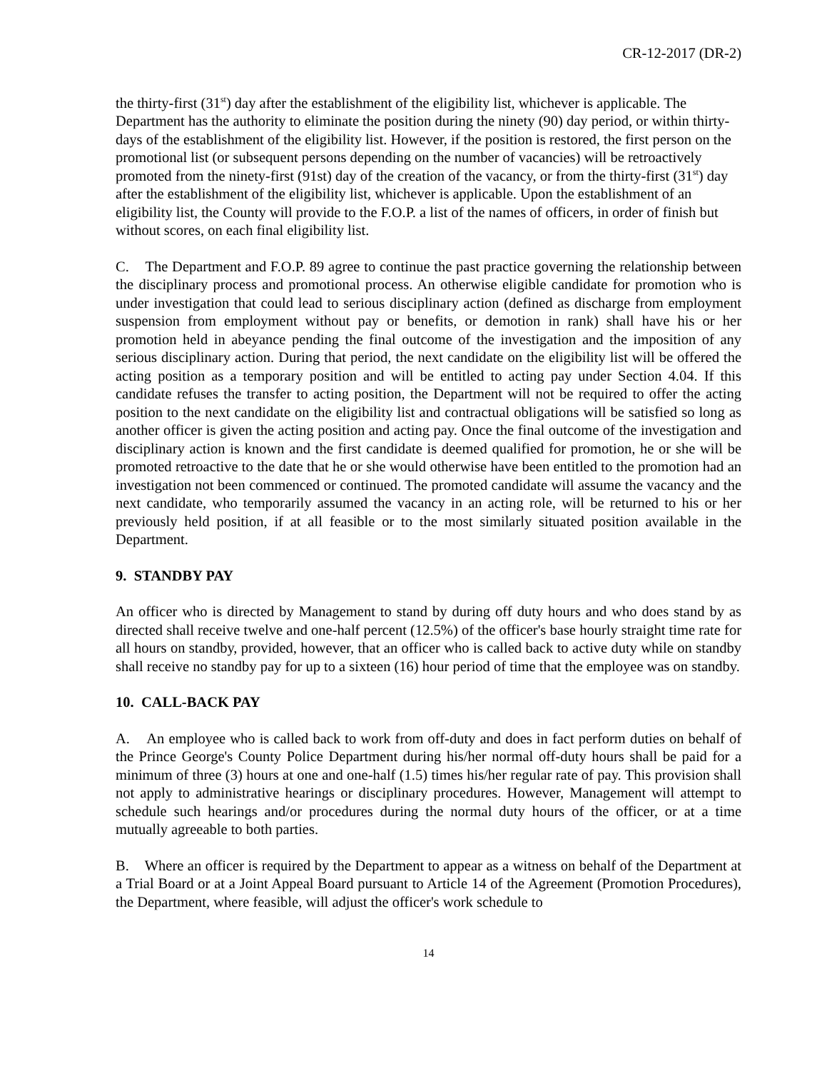CR-12-2017 (DR-2)
the thirty-first (31<sup>st</sup>) day after the establishment of the eligibility list, whichever is applicable. The Department has the authority to eliminate the position during the ninety (90) day period, or within thirty-days of the establishment of the eligibility list. However, if the position is restored, the first person on the promotional list (or subsequent persons depending on the number of vacancies) will be retroactively promoted from the ninety-first (91st) day of the creation of the vacancy, or from the thirty-first (31<sup>st</sup>) day after the establishment of the eligibility list, whichever is applicable. Upon the establishment of an eligibility list, the County will provide to the F.O.P. a list of the names of officers, in order of finish but without scores, on each final eligibility list.
C. The Department and F.O.P. 89 agree to continue the past practice governing the relationship between the disciplinary process and promotional process. An otherwise eligible candidate for promotion who is under investigation that could lead to serious disciplinary action (defined as discharge from employment suspension from employment without pay or benefits, or demotion in rank) shall have his or her promotion held in abeyance pending the final outcome of the investigation and the imposition of any serious disciplinary action. During that period, the next candidate on the eligibility list will be offered the acting position as a temporary position and will be entitled to acting pay under Section 4.04. If this candidate refuses the transfer to acting position, the Department will not be required to offer the acting position to the next candidate on the eligibility list and contractual obligations will be satisfied so long as another officer is given the acting position and acting pay. Once the final outcome of the investigation and disciplinary action is known and the first candidate is deemed qualified for promotion, he or she will be promoted retroactive to the date that he or she would otherwise have been entitled to the promotion had an investigation not been commenced or continued. The promoted candidate will assume the vacancy and the next candidate, who temporarily assumed the vacancy in an acting role, will be returned to his or her previously held position, if at all feasible or to the most similarly situated position available in the Department.
9. STANDBY PAY
An officer who is directed by Management to stand by during off duty hours and who does stand by as directed shall receive twelve and one-half percent (12.5%) of the officer's base hourly straight time rate for all hours on standby, provided, however, that an officer who is called back to active duty while on standby shall receive no standby pay for up to a sixteen (16) hour period of time that the employee was on standby.
10. CALL-BACK PAY
A. An employee who is called back to work from off-duty and does in fact perform duties on behalf of the Prince George's County Police Department during his/her normal off-duty hours shall be paid for a minimum of three (3) hours at one and one-half (1.5) times his/her regular rate of pay. This provision shall not apply to administrative hearings or disciplinary procedures. However, Management will attempt to schedule such hearings and/or procedures during the normal duty hours of the officer, or at a time mutually agreeable to both parties.
B. Where an officer is required by the Department to appear as a witness on behalf of the Department at a Trial Board or at a Joint Appeal Board pursuant to Article 14 of the Agreement (Promotion Procedures), the Department, where feasible, will adjust the officer's work schedule to
14